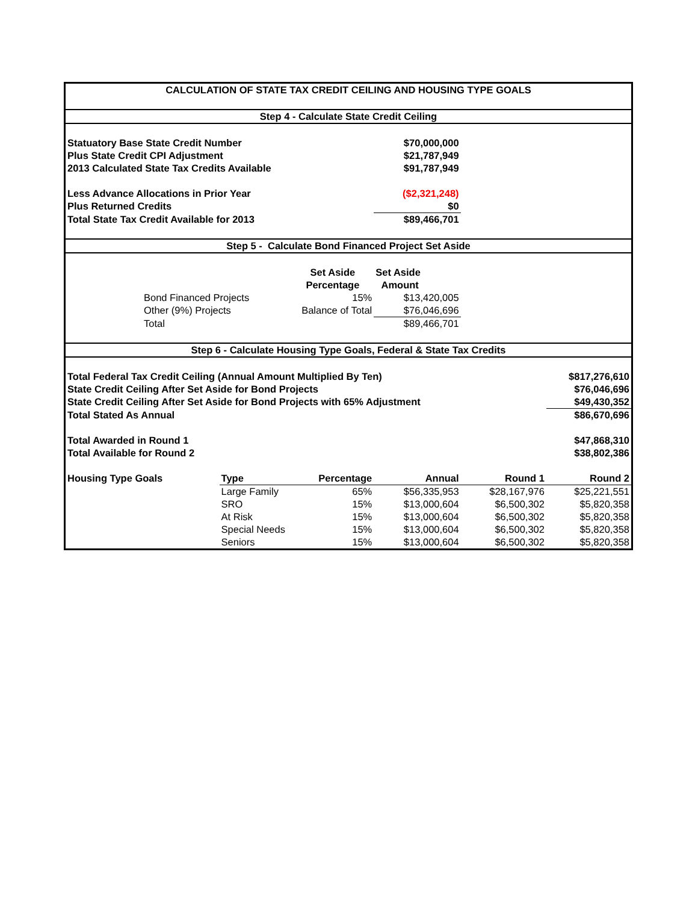| CALCULATION OF STATE TAX CREDIT CEILING AND HOUSING TYPE GOALS | | | | | |
| Step 4 - Calculate State Credit Ceiling | | | | | |
| Statuatory Base State Credit Number | | | $70,000,000 | | |
| Plus State Credit CPI Adjustment | | | $21,787,949 | | |
| 2013 Calculated State Tax Credits Available | | | $91,787,949 | | |
| Less Advance Allocations in Prior Year | | | ($2,321,248) | | |
| Plus Returned Credits | | | $0 | | |
| Total State Tax Credit Available for 2013 | | | $89,466,701 | | |
| Step 5 - Calculate Bond Financed Project Set Aside | | | | | |
| | | Set Aside | Set Aside | | |
| | | Percentage | Amount | | |
| Bond Financed Projects | | 15% | $13,420,005 | | |
| Other (9%) Projects | | Balance of Total | $76,046,696 | | |
| Total | | | $89,466,701 | | |
| Step 6 - Calculate Housing Type Goals, Federal & State Tax Credits | | | | | |
| Total Federal Tax Credit Ceiling (Annual Amount Multiplied By Ten) | | | | | $817,276,610 |
| State Credit Ceiling After Set Aside for Bond Projects | | | | | $76,046,696 |
| State Credit Ceiling After Set Aside for Bond Projects with 65% Adjustment | | | | | $49,430,352 |
| Total Stated As Annual | | | | | $86,670,696 |
| Total Awarded in Round 1 | | | | | $47,868,310 |
| Total Available for Round 2 | | | | | $38,802,386 |
| Housing Type Goals | Type | Percentage | Annual | Round 1 | Round 2 |
| | Large Family | 65% | $56,335,953 | $28,167,976 | $25,221,551 |
| | SRO | 15% | $13,000,604 | $6,500,302 | $5,820,358 |
| | At Risk | 15% | $13,000,604 | $6,500,302 | $5,820,358 |
| | Special Needs | 15% | $13,000,604 | $6,500,302 | $5,820,358 |
| | Seniors | 15% | $13,000,604 | $6,500,302 | $5,820,358 |